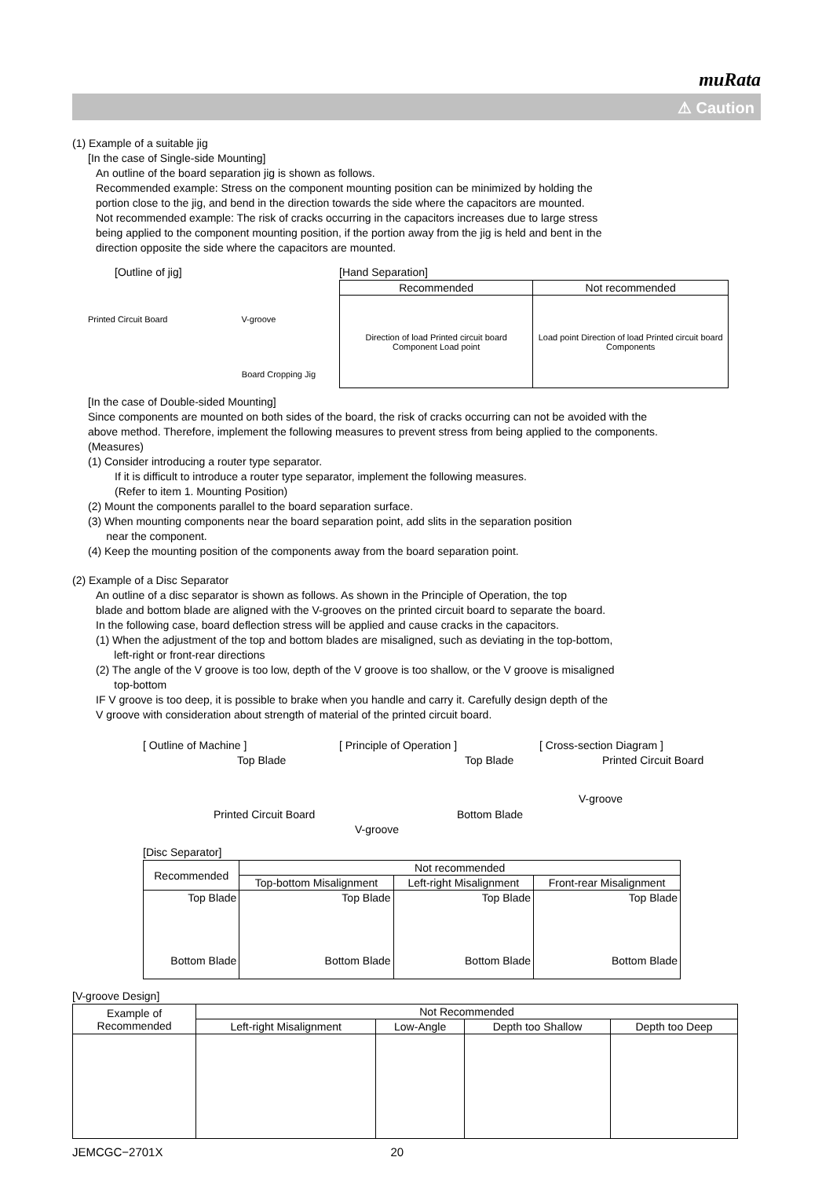muRata
⚠ Caution
(1) Example of a suitable jig
[In the case of Single-side Mounting]
An outline of the board separation jig is shown as follows.
Recommended example: Stress on the component mounting position can be minimized by holding the
portion close to the jig, and bend in the direction towards the side where the capacitors are mounted.
Not recommended example: The risk of cracks occurring in the capacitors increases due to large stress
being applied to the component mounting position, if the portion away from the jig is held and bent in the
direction opposite the side where the capacitors are mounted.
[Outline of jig]
Printed Circuit Board V-groove
Board Cropping Jig
[Hand Separation]
| Recommended | Not recommended |
| --- | --- |
| Direction of load Printed circuit board Component Load point | Load point Direction of load Printed circuit board Components |
[In the case of Double-sided Mounting]
Since components are mounted on both sides of the board, the risk of cracks occurring can not be avoided with the
above method. Therefore, implement the following measures to prevent stress from being applied to the components.
(Measures)
(1) Consider introducing a router type separator.
If it is difficult to introduce a router type separator, implement the following measures.
(Refer to item 1. Mounting Position)
(2) Mount the components parallel to the board separation surface.
(3) When mounting components near the board separation point, add slits in the separation position
near the component.
(4) Keep the mounting position of the components away from the board separation point.
(2) Example of a Disc Separator
An outline of a disc separator is shown as follows. As shown in the Principle of Operation, the top
blade and bottom blade are aligned with the V-grooves on the printed circuit board to separate the board.
In the following case, board deflection stress will be applied and cause cracks in the capacitors.
(1) When the adjustment of the top and bottom blades are misaligned, such as deviating in the top-bottom,
left-right or front-rear directions
(2) The angle of the V groove is too low, depth of the V groove is too shallow, or the V groove is misaligned
top-bottom
IF V groove is too deep, it is possible to brake when you handle and carry it. Carefully design depth of the
V groove with consideration about strength of material of the printed circuit board.
[ Outline of Machine ]
Top Blade
Printed Circuit Board
[ Principle of Operation ]
Top Blade
Bottom Blade
V-groove
[ Cross-section Diagram ]
Printed Circuit Board
V-groove
[Disc Separator]
| Recommended | Not recommended | | |
| --- | --- | --- | --- |
| | Top-bottom Misalignment | Left-right Misalignment | Front-rear Misalignment |
| Top Blade Bottom Blade | Top Blade Bottom Blade | Top Blade Bottom Blade | Top Blade Bottom Blade |
[V-groove Design]
| Example of Recommended | Not Recommended | | | |
| --- | --- | --- | --- | --- |
| | Left-right Misalignment | Low-Angle | Depth too Shallow | Depth too Deep |
JEMCGC−2701X 20